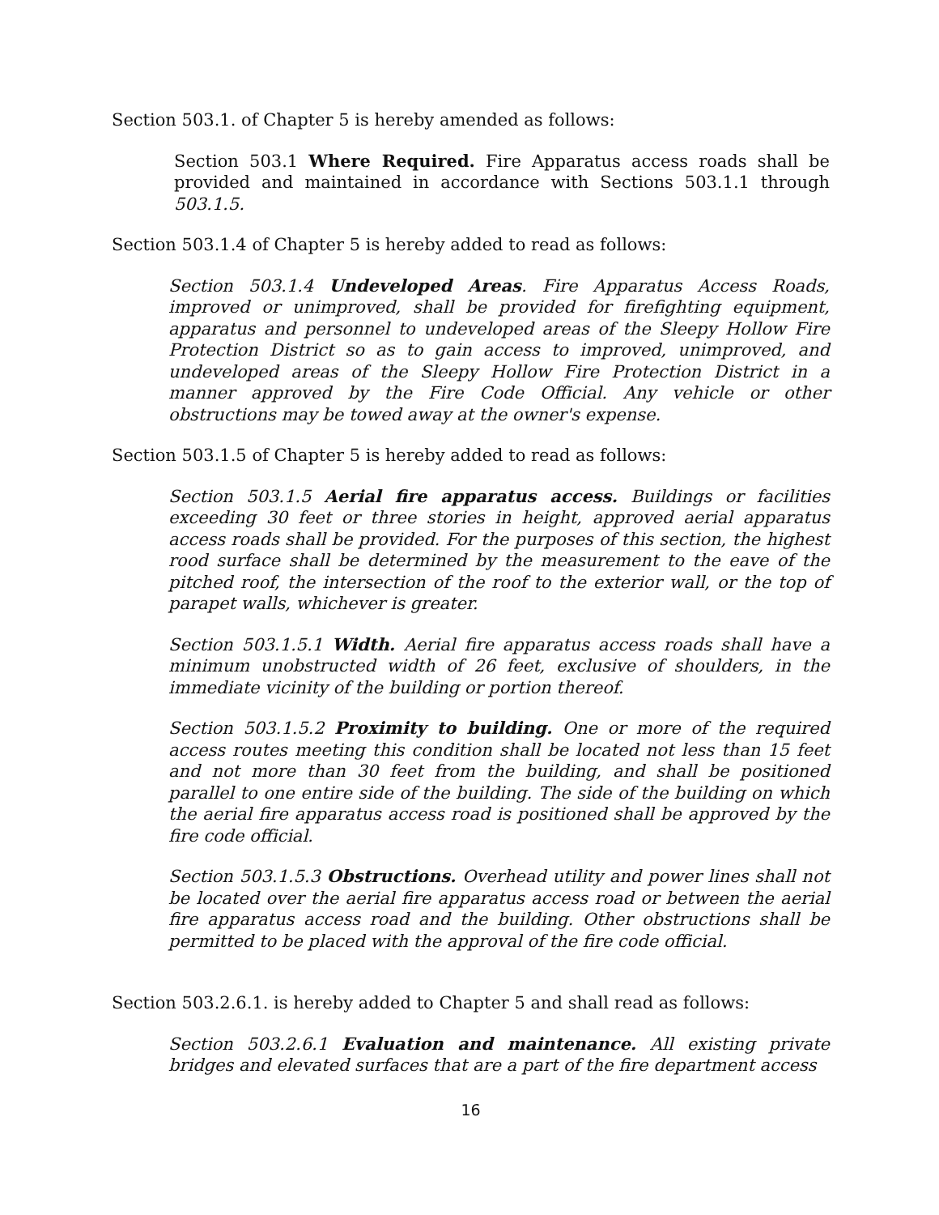Section 503.1. of Chapter 5 is hereby amended as follows:
Section 503.1 Where Required. Fire Apparatus access roads shall be provided and maintained in accordance with Sections 503.1.1 through 503.1.5.
Section 503.1.4 of Chapter 5 is hereby added to read as follows:
Section 503.1.4 Undeveloped Areas. Fire Apparatus Access Roads, improved or unimproved, shall be provided for firefighting equipment, apparatus and personnel to undeveloped areas of the Sleepy Hollow Fire Protection District so as to gain access to improved, unimproved, and undeveloped areas of the Sleepy Hollow Fire Protection District in a manner approved by the Fire Code Official. Any vehicle or other obstructions may be towed away at the owner's expense.
Section 503.1.5 of Chapter 5 is hereby added to read as follows:
Section 503.1.5 Aerial fire apparatus access. Buildings or facilities exceeding 30 feet or three stories in height, approved aerial apparatus access roads shall be provided. For the purposes of this section, the highest rood surface shall be determined by the measurement to the eave of the pitched roof, the intersection of the roof to the exterior wall, or the top of parapet walls, whichever is greater.
Section 503.1.5.1 Width. Aerial fire apparatus access roads shall have a minimum unobstructed width of 26 feet, exclusive of shoulders, in the immediate vicinity of the building or portion thereof.
Section 503.1.5.2 Proximity to building. One or more of the required access routes meeting this condition shall be located not less than 15 feet and not more than 30 feet from the building, and shall be positioned parallel to one entire side of the building. The side of the building on which the aerial fire apparatus access road is positioned shall be approved by the fire code official.
Section 503.1.5.3 Obstructions. Overhead utility and power lines shall not be located over the aerial fire apparatus access road or between the aerial fire apparatus access road and the building. Other obstructions shall be permitted to be placed with the approval of the fire code official.
Section 503.2.6.1. is hereby added to Chapter 5 and shall read as follows:
Section 503.2.6.1 Evaluation and maintenance. All existing private bridges and elevated surfaces that are a part of the fire department access
16